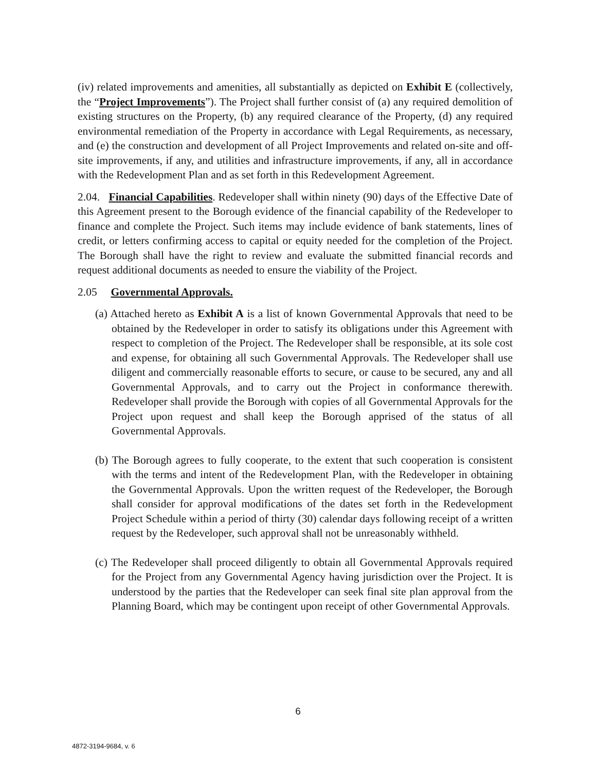(iv) related improvements and amenities, all substantially as depicted on Exhibit E (collectively, the “Project Improvements”). The Project shall further consist of (a) any required demolition of existing structures on the Property, (b) any required clearance of the Property, (d) any required environmental remediation of the Property in accordance with Legal Requirements, as necessary, and (e) the construction and development of all Project Improvements and related on-site and off-site improvements, if any, and utilities and infrastructure improvements, if any, all in accordance with the Redevelopment Plan and as set forth in this Redevelopment Agreement.
2.04. Financial Capabilities. Redeveloper shall within ninety (90) days of the Effective Date of this Agreement present to the Borough evidence of the financial capability of the Redeveloper to finance and complete the Project. Such items may include evidence of bank statements, lines of credit, or letters confirming access to capital or equity needed for the completion of the Project. The Borough shall have the right to review and evaluate the submitted financial records and request additional documents as needed to ensure the viability of the Project.
2.05 Governmental Approvals.
(a) Attached hereto as Exhibit A is a list of known Governmental Approvals that need to be obtained by the Redeveloper in order to satisfy its obligations under this Agreement with respect to completion of the Project. The Redeveloper shall be responsible, at its sole cost and expense, for obtaining all such Governmental Approvals. The Redeveloper shall use diligent and commercially reasonable efforts to secure, or cause to be secured, any and all Governmental Approvals, and to carry out the Project in conformance therewith. Redeveloper shall provide the Borough with copies of all Governmental Approvals for the Project upon request and shall keep the Borough apprised of the status of all Governmental Approvals.
(b) The Borough agrees to fully cooperate, to the extent that such cooperation is consistent with the terms and intent of the Redevelopment Plan, with the Redeveloper in obtaining the Governmental Approvals. Upon the written request of the Redeveloper, the Borough shall consider for approval modifications of the dates set forth in the Redevelopment Project Schedule within a period of thirty (30) calendar days following receipt of a written request by the Redeveloper, such approval shall not be unreasonably withheld.
(c) The Redeveloper shall proceed diligently to obtain all Governmental Approvals required for the Project from any Governmental Agency having jurisdiction over the Project. It is understood by the parties that the Redeveloper can seek final site plan approval from the Planning Board, which may be contingent upon receipt of other Governmental Approvals.
6
4872-3194-9684, v. 6